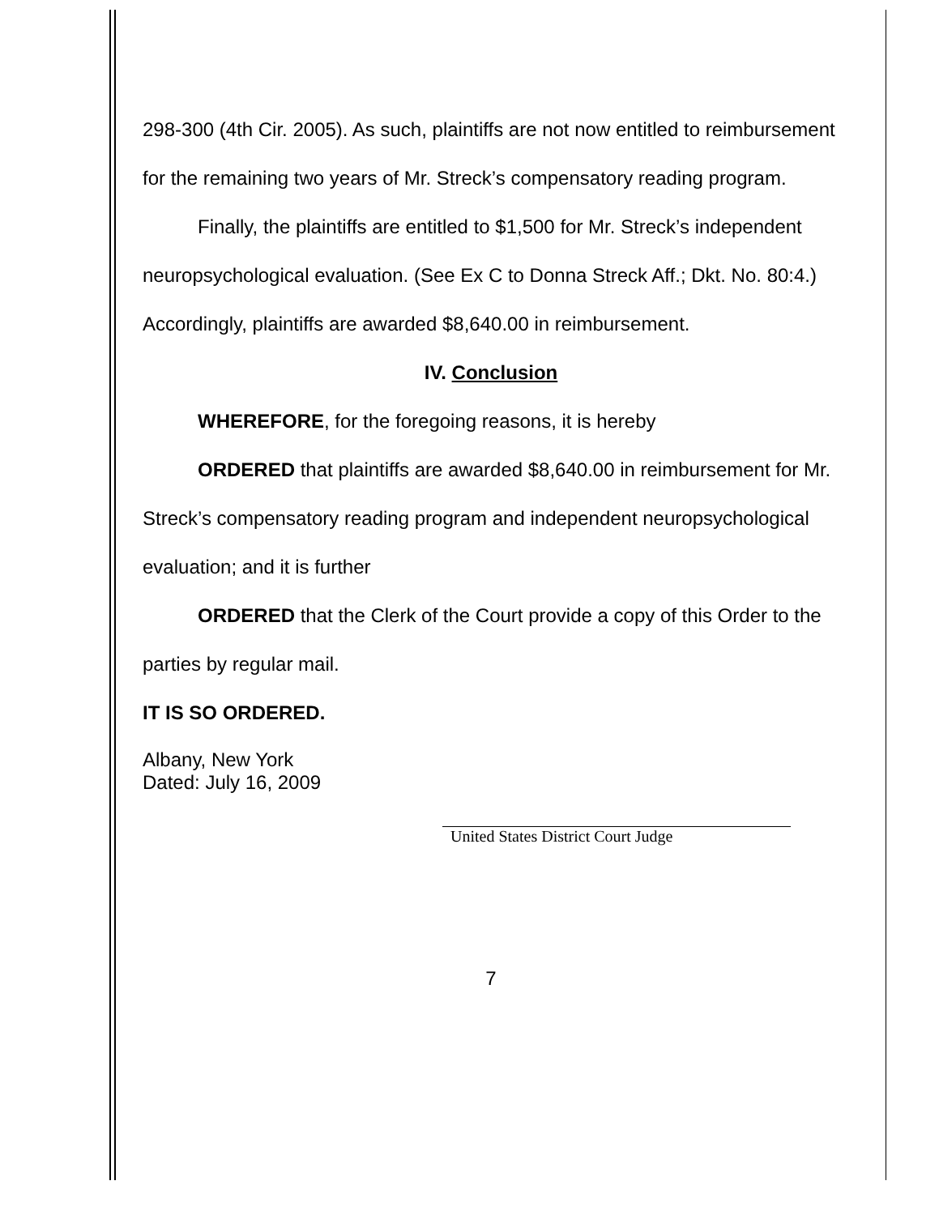298-300 (4th Cir. 2005). As such, plaintiffs are not now entitled to reimbursement for the remaining two years of Mr. Streck’s compensatory reading program.
Finally, the plaintiffs are entitled to $1,500 for Mr. Streck’s independent neuropsychological evaluation. (See Ex C to Donna Streck Aff.; Dkt. No. 80:4.) Accordingly, plaintiffs are awarded $8,640.00 in reimbursement.
IV. Conclusion
WHEREFORE, for the foregoing reasons, it is hereby
ORDERED that plaintiffs are awarded $8,640.00 in reimbursement for Mr. Streck’s compensatory reading program and independent neuropsychological evaluation; and it is further
ORDERED that the Clerk of the Court provide a copy of this Order to the parties by regular mail.
IT IS SO ORDERED.
Albany, New York
Dated: July 16, 2009
United States District Court Judge
7